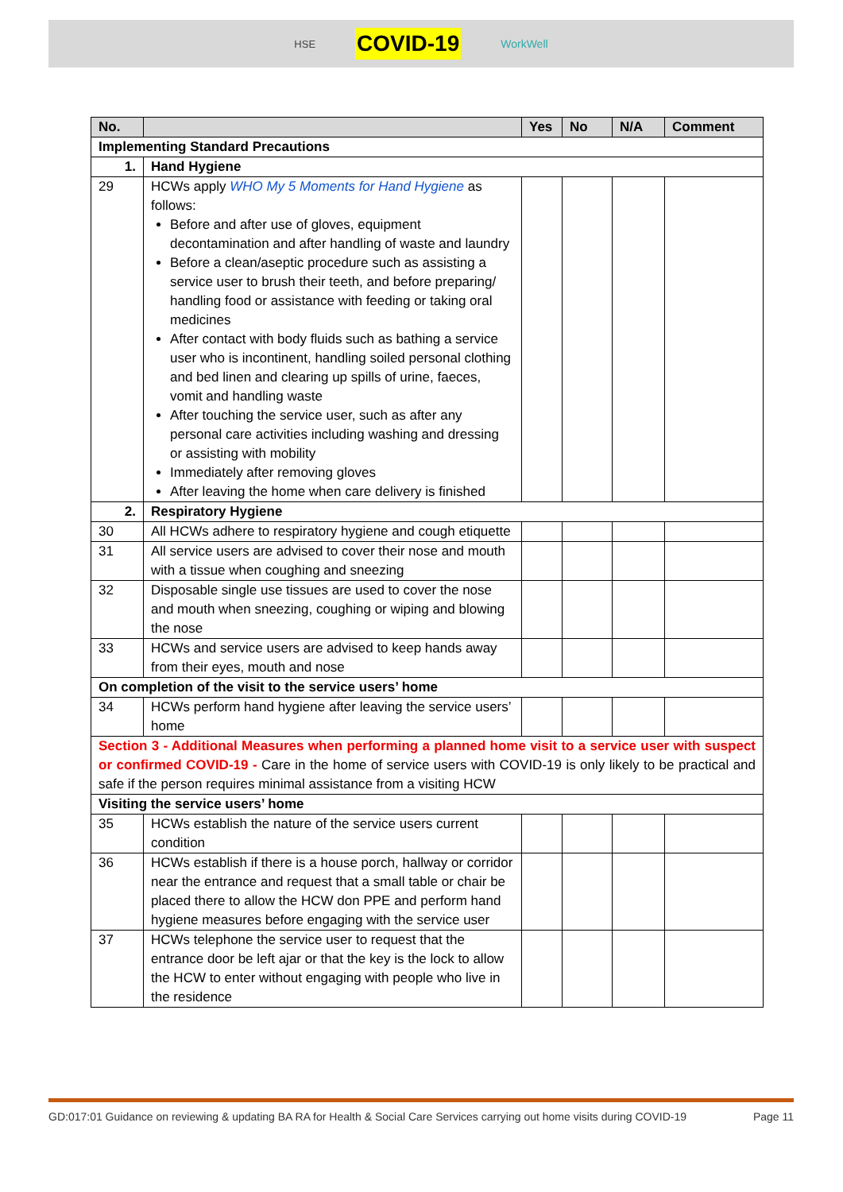HSE COVID-19 WorkWell
| No. | | Yes | No | N/A | Comment |
| --- | --- | --- | --- | --- | --- |
| Implementing Standard Precautions | | | | | |
| 1. | Hand Hygiene | | | | |
| 29 | HCWs apply WHO My 5 Moments for Hand Hygiene as follows: Before and after use of gloves, equipment decontamination and after handling of waste and laundry Before a clean/aseptic procedure such as assisting a service user to brush their teeth, and before preparing/ handling food or assistance with feeding or taking oral medicines After contact with body fluids such as bathing a service user who is incontinent, handling soiled personal clothing and bed linen and clearing up spills of urine, faeces, vomit and handling waste After touching the service user, such as after any personal care activities including washing and dressing or assisting with mobility Immediately after removing gloves After leaving the home when care delivery is finished | | | | |
| 2. | Respiratory Hygiene | | | | |
| 30 | All HCWs adhere to respiratory hygiene and cough etiquette | | | | |
| 31 | All service users are advised to cover their nose and mouth with a tissue when coughing and sneezing | | | | |
| 32 | Disposable single use tissues are used to cover the nose and mouth when sneezing, coughing or wiping and blowing the nose | | | | |
| 33 | HCWs and service users are advised to keep hands away from their eyes, mouth and nose | | | | |
| On completion of the visit to the service users’ home | | | | | |
| 34 | HCWs perform hand hygiene after leaving the service users’ home | | | | |
| Section 3 - Additional Measures when performing a planned home visit to a service user with suspect or confirmed COVID-19 - Care in the home of service users with COVID-19 is only likely to be practical and safe if the person requires minimal assistance from a visiting HCW | | | | | |
| Visiting the service users’ home | | | | | |
| 35 | HCWs establish the nature of the service users current condition | | | | |
| 36 | HCWs establish if there is a house porch, hallway or corridor near the entrance and request that a small table or chair be placed there to allow the HCW don PPE and perform hand hygiene measures before engaging with the service user | | | | |
| 37 | HCWs telephone the service user to request that the entrance door be left ajar or that the key is the lock to allow the HCW to enter without engaging with people who live in the residence | | | | |
GD:017:01 Guidance on reviewing & updating BA RA for Health & Social Care Services carrying out home visits during COVID-19 Page 11